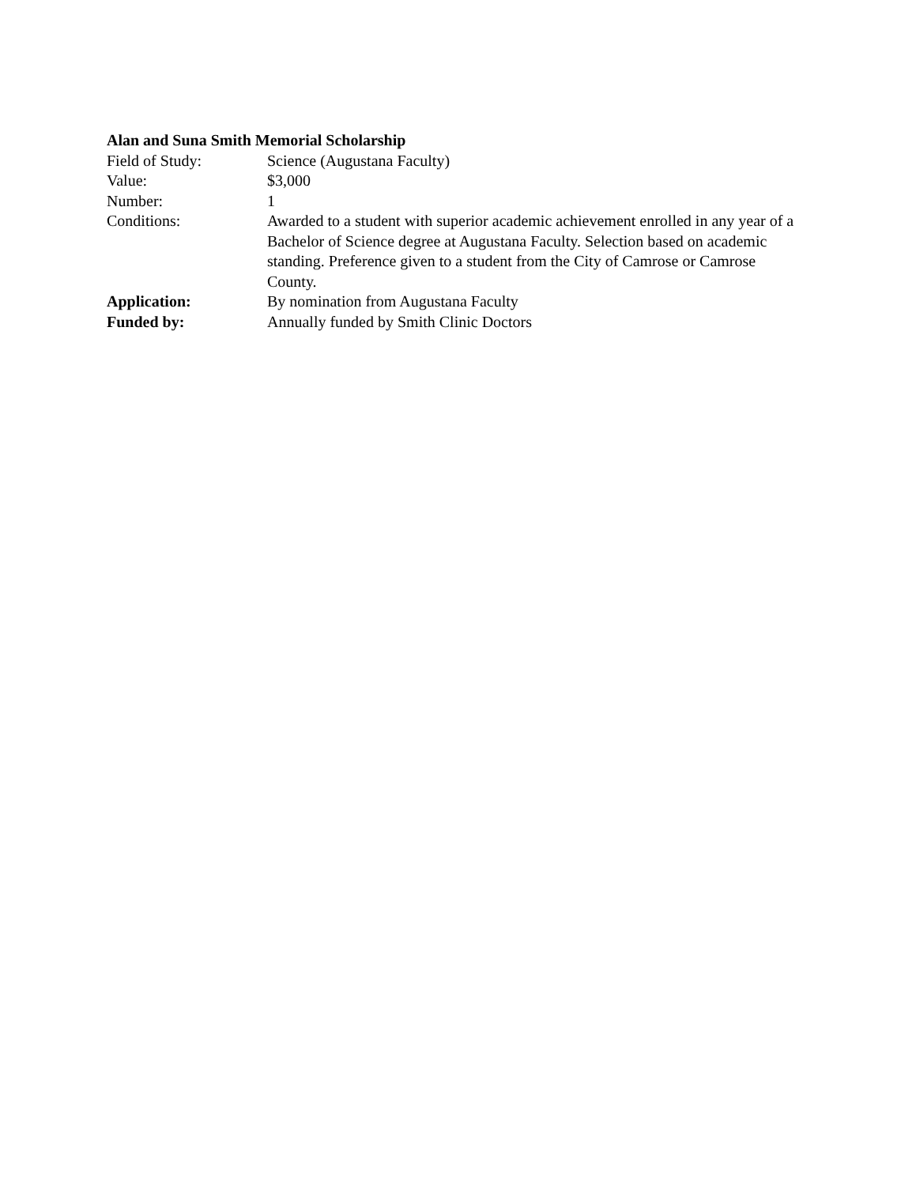Alan and Suna Smith Memorial Scholarship
| Field of Study: | Science (Augustana Faculty) |
| Value: | $3,000 |
| Number: | 1 |
| Conditions: | Awarded to a student with superior academic achievement enrolled in any year of a Bachelor of Science degree at Augustana Faculty. Selection based on academic standing. Preference given to a student from the City of Camrose or Camrose County. |
| Application: | By nomination from Augustana Faculty |
| Funded by: | Annually funded by Smith Clinic Doctors |